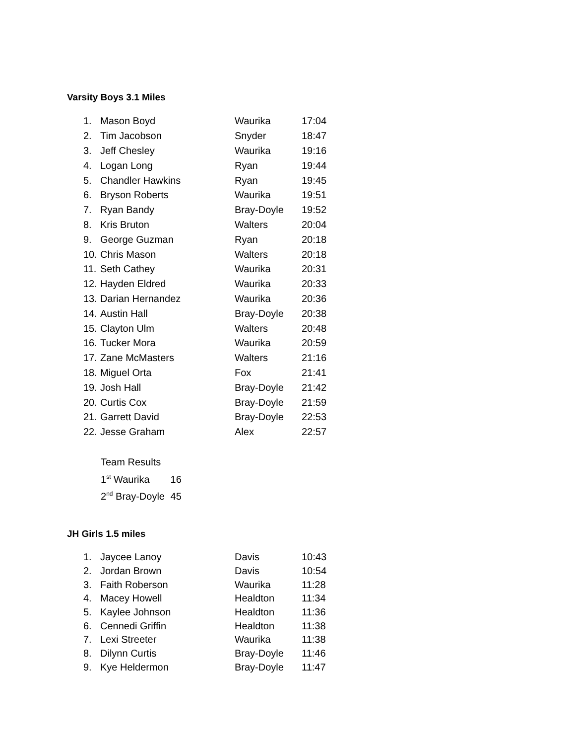Varsity Boys 3.1 Miles
| 1. | Mason Boyd | Waurika | 17:04 |
| 2. | Tim Jacobson | Snyder | 18:47 |
| 3. | Jeff Chesley | Waurika | 19:16 |
| 4. | Logan Long | Ryan | 19:44 |
| 5. | Chandler Hawkins | Ryan | 19:45 |
| 6. | Bryson Roberts | Waurika | 19:51 |
| 7. | Ryan Bandy | Bray-Doyle | 19:52 |
| 8. | Kris Bruton | Walters | 20:04 |
| 9. | George Guzman | Ryan | 20:18 |
| 10. | Chris Mason | Walters | 20:18 |
| 11. | Seth Cathey | Waurika | 20:31 |
| 12. | Hayden Eldred | Waurika | 20:33 |
| 13. | Darian Hernandez | Waurika | 20:36 |
| 14. | Austin Hall | Bray-Doyle | 20:38 |
| 15. | Clayton Ulm | Walters | 20:48 |
| 16. | Tucker Mora | Waurika | 20:59 |
| 17. | Zane McMasters | Walters | 21:16 |
| 18. | Miguel Orta | Fox | 21:41 |
| 19. | Josh Hall | Bray-Doyle | 21:42 |
| 20. | Curtis Cox | Bray-Doyle | 21:59 |
| 21. | Garrett David | Bray-Doyle | 22:53 |
| 22. | Jesse Graham | Alex | 22:57 |
Team Results
1<sup>st</sup> Waurika 16
2<sup>nd</sup> Bray-Doyle 45
JH Girls 1.5 miles
| 1. | Jaycee Lanoy | Davis | 10:43 |
| 2. | Jordan Brown | Davis | 10:54 |
| 3. | Faith Roberson | Waurika | 11:28 |
| 4. | Macey Howell | Healdton | 11:34 |
| 5. | Kaylee Johnson | Healdton | 11:36 |
| 6. | Cennedi Griffin | Healdton | 11:38 |
| 7. | Lexi Streeter | Waurika | 11:38 |
| 8. | Dilynn Curtis | Bray-Doyle | 11:46 |
| 9. | Kye Heldermon | Bray-Doyle | 11:47 |